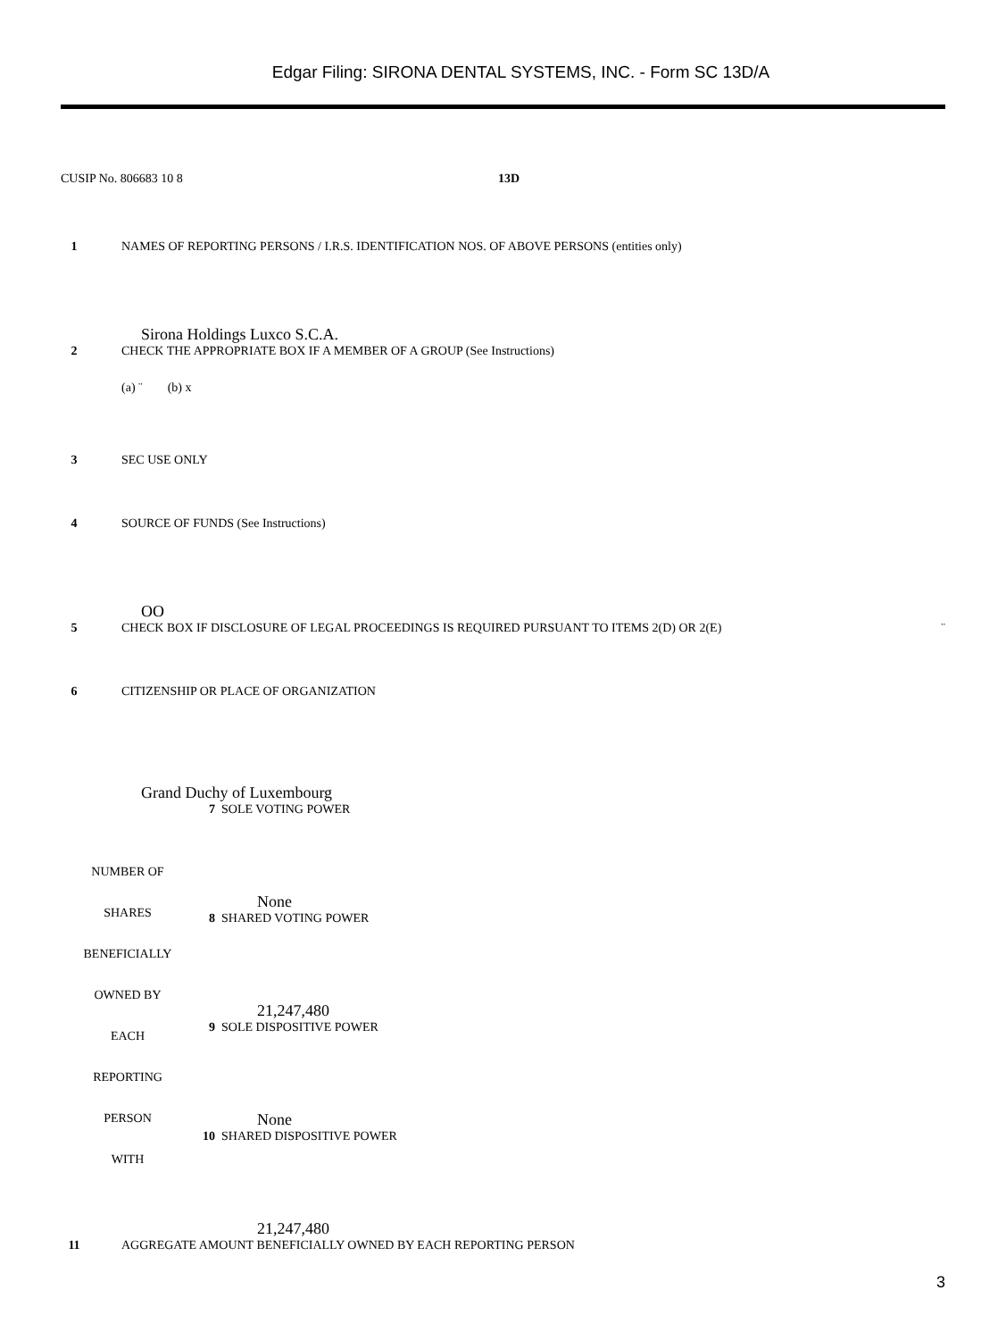Edgar Filing: SIRONA DENTAL SYSTEMS, INC. - Form SC 13D/A
CUSIP No. 806683 10 8 13D
1 NAMES OF REPORTING PERSONS / I.R.S. IDENTIFICATION NOS. OF ABOVE PERSONS (entities only)
Sirona Holdings Luxco S.C.A.
2 CHECK THE APPROPRIATE BOX IF A MEMBER OF A GROUP (See Instructions)
(a) ¨ (b) x
3 SEC USE ONLY
4 SOURCE OF FUNDS (See Instructions)
OO
5 CHECK BOX IF DISCLOSURE OF LEGAL PROCEEDINGS IS REQUIRED PURSUANT TO ITEMS 2(D) OR 2(E) ¨
6 CITIZENSHIP OR PLACE OF ORGANIZATION
Grand Duchy of Luxembourg
| NUMBER OF SHARES BENEFICIALLY OWNED BY EACH REPORTING PERSON WITH | 7 SOLE VOTING POWER None |
| | 8 SHARED VOTING POWER 21,247,480 |
| | 9 SOLE DISPOSITIVE POWER None |
| | 10 SHARED DISPOSITIVE POWER 21,247,480 |
11 AGGREGATE AMOUNT BENEFICIALLY OWNED BY EACH REPORTING PERSON
3